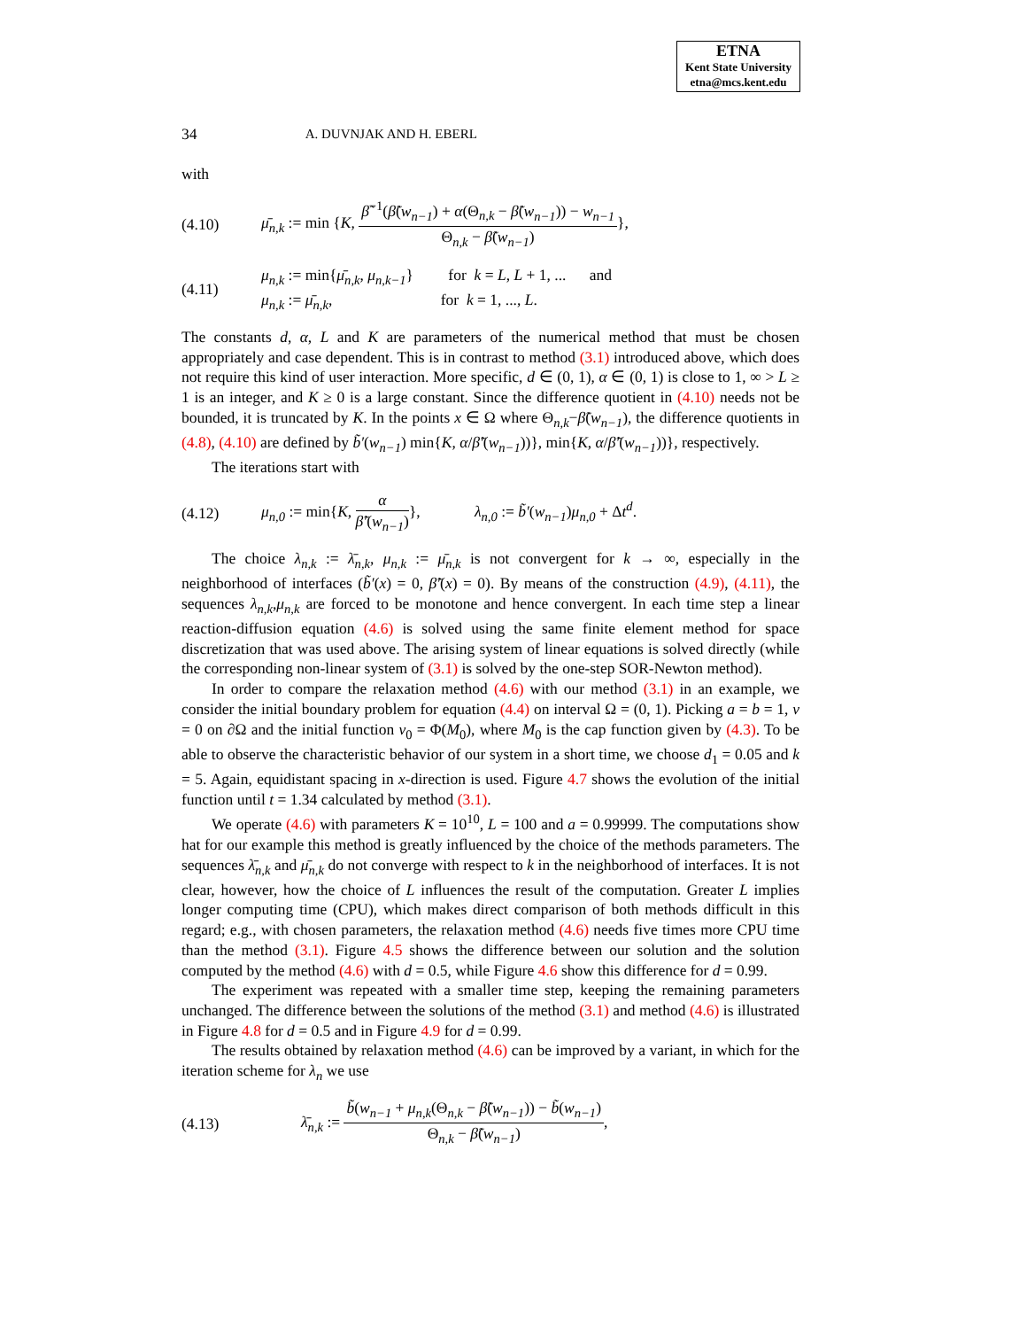ETNA
Kent State University
etna@mcs.kent.edu
34 A. DUVNJAK AND H. EBERL
with
(4.10) μ̄<sub>n,k</sub> := min {K, β̃<sup>−1</sup>(β̃(w<sub>n−1</sub>) + α(Θ<sub>n,k</sub> − β̃(w<sub>n−1</sub>)) − w<sub>n−1</sub> Θ<sub>n,k</sub> − β̃(w<sub>n−1</sub>)},
(4.11) μ<sub>n,k</sub> := min{μ̄<sub>n,k</sub>, μ<sub>n,k−1</sub>} for k = L, L + 1, ... and
μ<sub>n,k</sub> := μ̄<sub>n,k</sub>, for k = 1, ..., L.
The constants d, α, L and K are parameters of the numerical method that must be chosen appropriately and case dependent. This is in contrast to method (3.1) introduced above, which does not require this kind of user interaction. More specific, d ∈ (0, 1), α ∈ (0, 1) is close to 1, ∞ > L ≥ 1 is an integer, and K ≥ 0 is a large constant. Since the difference quotient in (4.10) needs not be bounded, it is truncated by K. In the points x ∈ Ω where Θ<sub>n,k</sub>−β̃(w<sub>n−1</sub>), the difference quotients in (4.8), (4.10) are defined by b̃′(w<sub>n−1</sub>) min{K, α/β̃′(w<sub>n−1</sub>))}, min{K, α/β̃′(w<sub>n−1</sub>))}, respectively.
The iterations start with
(4.12) μ<sub>n,0</sub> := min{K, α β̃′(w<sub>n−1</sub>)}, λ<sub>n,0</sub> := b̃′(w<sub>n−1</sub>)μ<sub>n,0</sub> + Δt<sup>d</sup>.
The choice λ<sub>n,k</sub> := λ̄<sub>n,k</sub>, μ<sub>n,k</sub> := μ̄<sub>n,k</sub> is not convergent for k → ∞, especially in the neighborhood of interfaces (b̃′(x) = 0, β̃′(x) = 0). By means of the construction (4.9), (4.11), the sequences λ<sub>n,k</sub>,μ<sub>n,k</sub> are forced to be monotone and hence convergent. In each time step a linear reaction-diffusion equation (4.6) is solved using the same finite element method for space discretization that was used above. The arising system of linear equations is solved directly (while the corresponding non-linear system of (3.1) is solved by the one-step SOR-Newton method).
In order to compare the relaxation method (4.6) with our method (3.1) in an example, we consider the initial boundary problem for equation (4.4) on interval Ω = (0, 1). Picking a = b = 1, v = 0 on ∂Ω and the initial function v<sub>0</sub> = Φ(M<sub>0</sub>), where M<sub>0</sub> is the cap function given by (4.3). To be able to observe the characteristic behavior of our system in a short time, we choose d<sub>1</sub> = 0.05 and k = 5. Again, equidistant spacing in x-direction is used. Figure 4.7 shows the evolution of the initial function until t = 1.34 calculated by method (3.1).
We operate (4.6) with parameters K = 10<sup>10</sup>, L = 100 and a = 0.99999. The computations show hat for our example this method is greatly influenced by the choice of the methods parameters. The sequences λ̄<sub>n,k</sub> and μ̄<sub>n,k</sub> do not converge with respect to k in the neighborhood of interfaces. It is not clear, however, how the choice of L influences the result of the computation. Greater L implies longer computing time (CPU), which makes direct comparison of both methods difficult in this regard; e.g., with chosen parameters, the relaxation method (4.6) needs five times more CPU time than the method (3.1). Figure 4.5 shows the difference between our solution and the solution computed by the method (4.6) with d = 0.5, while Figure 4.6 show this difference for d = 0.99.
The experiment was repeated with a smaller time step, keeping the remaining parameters unchanged. The difference between the solutions of the method (3.1) and method (4.6) is illustrated in Figure 4.8 for d = 0.5 and in Figure 4.9 for d = 0.99.
The results obtained by relaxation method (4.6) can be improved by a variant, in which for the iteration scheme for λ<sub>n</sub> we use
(4.13) λ̄<sub>n,k</sub> := b̃(w<sub>n−1</sub> + μ<sub>n,k</sub>(Θ<sub>n,k</sub> − β̃(w<sub>n−1</sub>)) − b̃(w<sub>n−1</sub>) Θ<sub>n,k</sub> − β̃(w<sub>n−1</sub>),